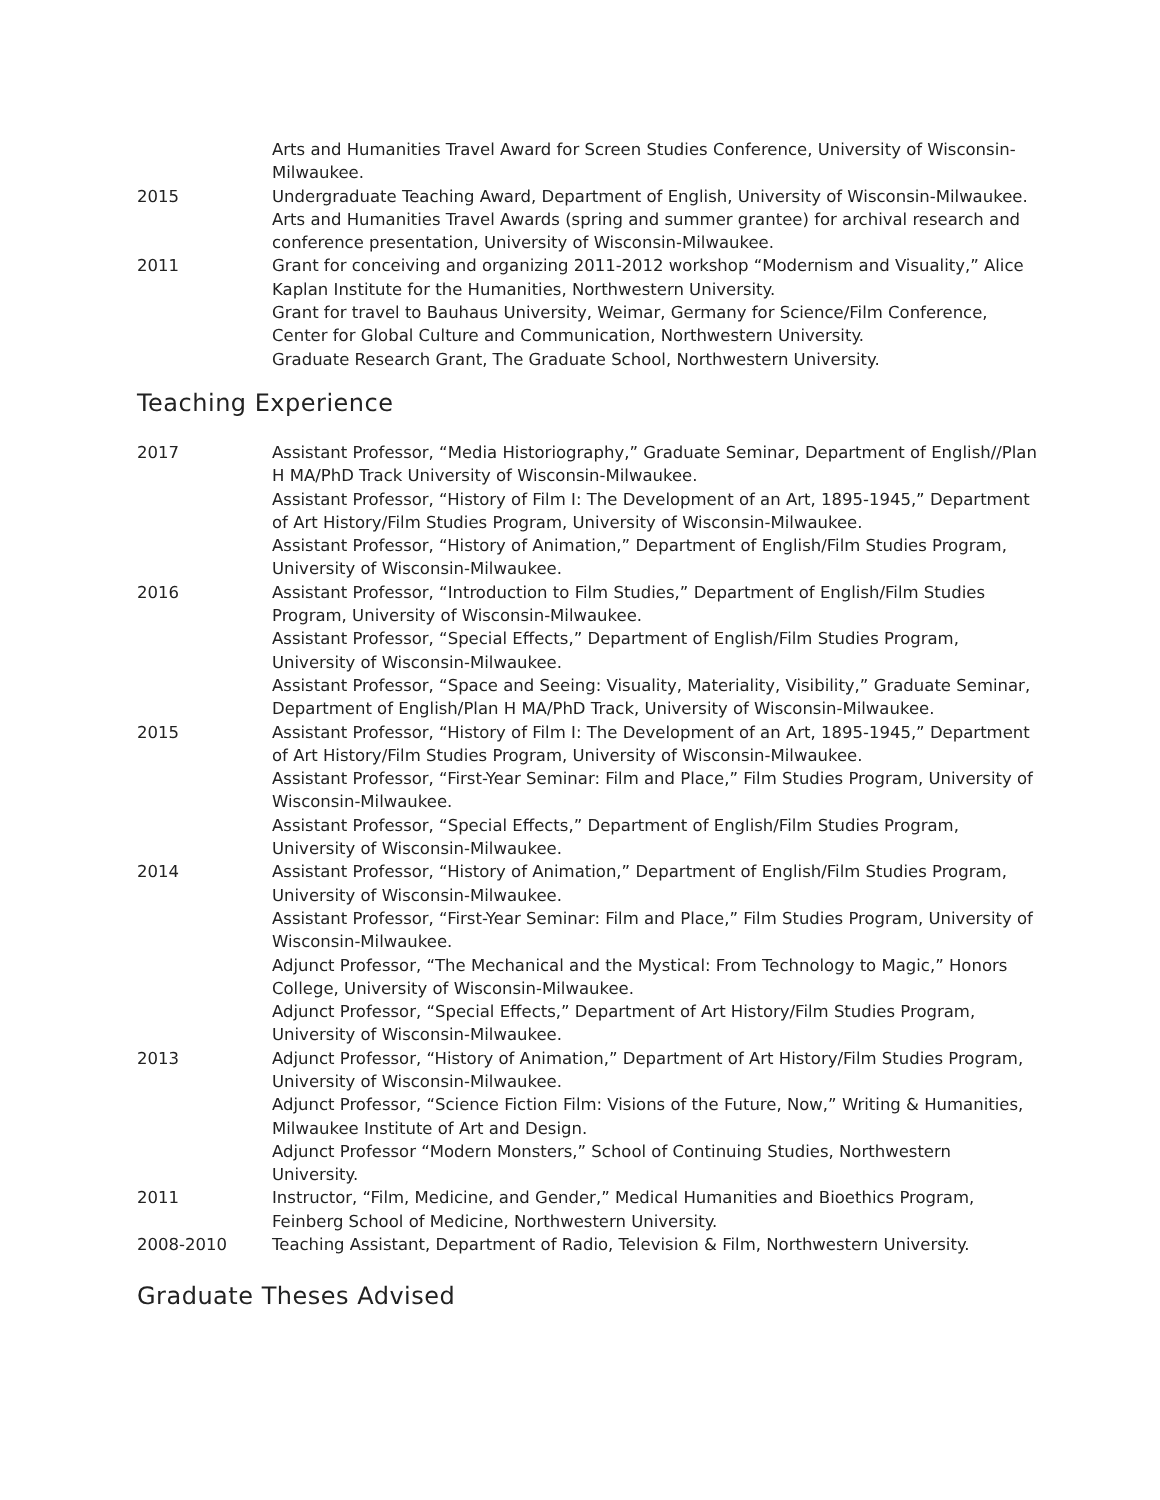Arts and Humanities Travel Award for Screen Studies Conference, University of Wisconsin-Milwaukee.
2015 Undergraduate Teaching Award, Department of English, University of Wisconsin-Milwaukee.
Arts and Humanities Travel Awards (spring and summer grantee) for archival research and conference presentation, University of Wisconsin-Milwaukee.
2011 Grant for conceiving and organizing 2011-2012 workshop “Modernism and Visuality,” Alice Kaplan Institute for the Humanities, Northwestern University.
Grant for travel to Bauhaus University, Weimar, Germany for Science/Film Conference, Center for Global Culture and Communication, Northwestern University.
Graduate Research Grant, The Graduate School, Northwestern University.
Teaching Experience
2017 Assistant Professor, “Media Historiography,” Graduate Seminar, Department of English//Plan H MA/PhD Track University of Wisconsin-Milwaukee.
Assistant Professor, “History of Film I: The Development of an Art, 1895-1945,” Department of Art History/Film Studies Program, University of Wisconsin-Milwaukee.
Assistant Professor, “History of Animation,” Department of English/Film Studies Program, University of Wisconsin-Milwaukee.
2016 Assistant Professor, “Introduction to Film Studies,” Department of English/Film Studies Program, University of Wisconsin-Milwaukee.
Assistant Professor, “Special Effects,” Department of English/Film Studies Program, University of Wisconsin-Milwaukee.
Assistant Professor, “Space and Seeing: Visuality, Materiality, Visibility,” Graduate Seminar, Department of English/Plan H MA/PhD Track, University of Wisconsin-Milwaukee.
2015 Assistant Professor, “History of Film I: The Development of an Art, 1895-1945,” Department of Art History/Film Studies Program, University of Wisconsin-Milwaukee.
Assistant Professor, “First-Year Seminar: Film and Place,” Film Studies Program, University of Wisconsin-Milwaukee.
Assistant Professor, “Special Effects,” Department of English/Film Studies Program, University of Wisconsin-Milwaukee.
2014 Assistant Professor, “History of Animation,” Department of English/Film Studies Program, University of Wisconsin-Milwaukee.
Assistant Professor, “First-Year Seminar: Film and Place,” Film Studies Program, University of Wisconsin-Milwaukee.
Adjunct Professor, “The Mechanical and the Mystical: From Technology to Magic,” Honors College, University of Wisconsin-Milwaukee.
Adjunct Professor, “Special Effects,” Department of Art History/Film Studies Program, University of Wisconsin-Milwaukee.
2013 Adjunct Professor, “History of Animation,” Department of Art History/Film Studies Program, University of Wisconsin-Milwaukee.
Adjunct Professor, “Science Fiction Film: Visions of the Future, Now,” Writing & Humanities, Milwaukee Institute of Art and Design.
Adjunct Professor “Modern Monsters,” School of Continuing Studies, Northwestern University.
2011 Instructor, “Film, Medicine, and Gender,” Medical Humanities and Bioethics Program, Feinberg School of Medicine, Northwestern University.
2008-2010 Teaching Assistant, Department of Radio, Television & Film, Northwestern University.
Graduate Theses Advised